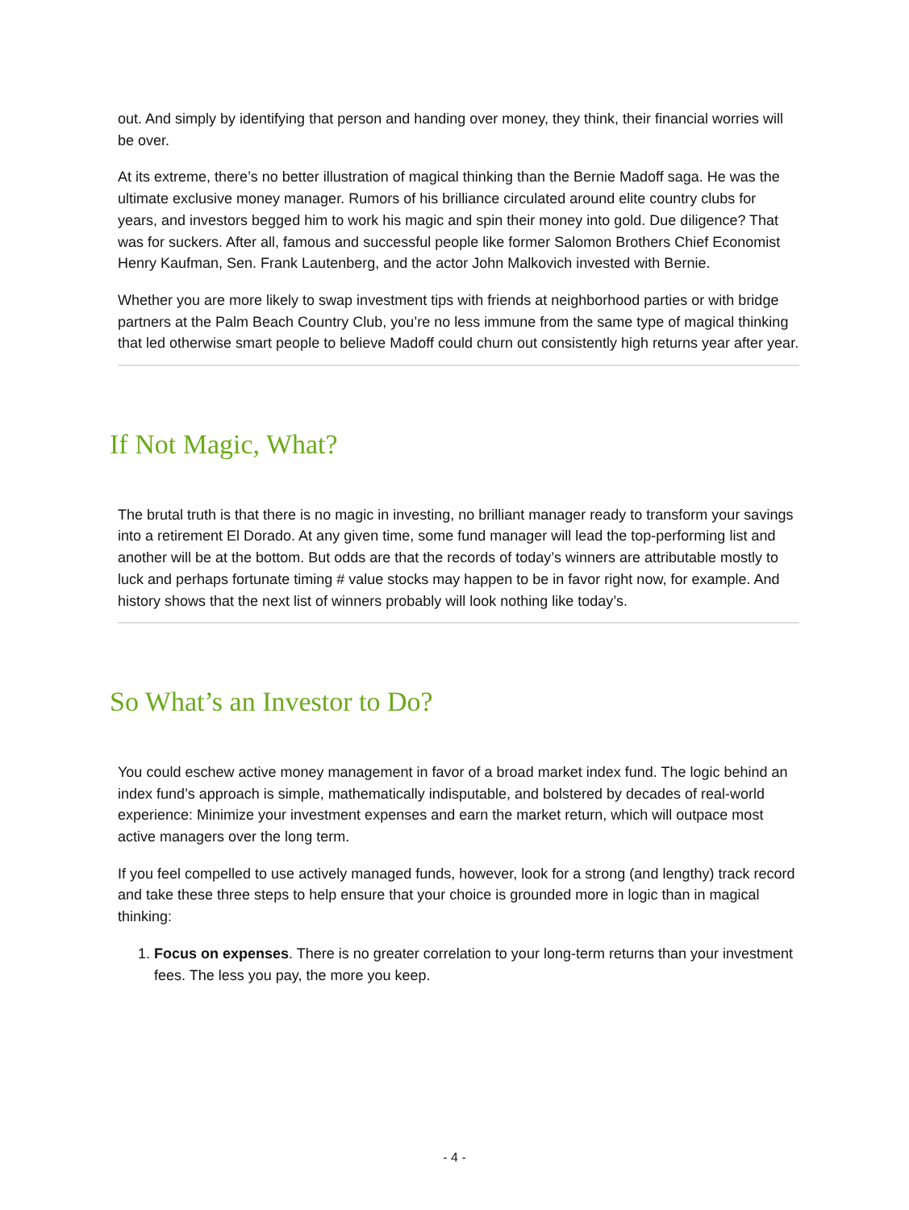out. And simply by identifying that person and handing over money, they think, their financial worries will be over.
At its extreme, there’s no better illustration of magical thinking than the Bernie Madoff saga. He was the ultimate exclusive money manager. Rumors of his brilliance circulated around elite country clubs for years, and investors begged him to work his magic and spin their money into gold. Due diligence? That was for suckers. After all, famous and successful people like former Salomon Brothers Chief Economist Henry Kaufman, Sen. Frank Lautenberg, and the actor John Malkovich invested with Bernie.
Whether you are more likely to swap investment tips with friends at neighborhood parties or with bridge partners at the Palm Beach Country Club, you’re no less immune from the same type of magical thinking that led otherwise smart people to believe Madoff could churn out consistently high returns year after year.
If Not Magic, What?
The brutal truth is that there is no magic in investing, no brilliant manager ready to transform your savings into a retirement El Dorado. At any given time, some fund manager will lead the top-performing list and another will be at the bottom. But odds are that the records of today’s winners are attributable mostly to luck and perhaps fortunate timing # value stocks may happen to be in favor right now, for example. And history shows that the next list of winners probably will look nothing like today’s.
So What’s an Investor to Do?
You could eschew active money management in favor of a broad market index fund. The logic behind an index fund’s approach is simple, mathematically indisputable, and bolstered by decades of real-world experience: Minimize your investment expenses and earn the market return, which will outpace most active managers over the long term.
If you feel compelled to use actively managed funds, however, look for a strong (and lengthy) track record and take these three steps to help ensure that your choice is grounded more in logic than in magical thinking:
1. Focus on expenses. There is no greater correlation to your long-term returns than your investment fees. The less you pay, the more you keep.
- 4 -